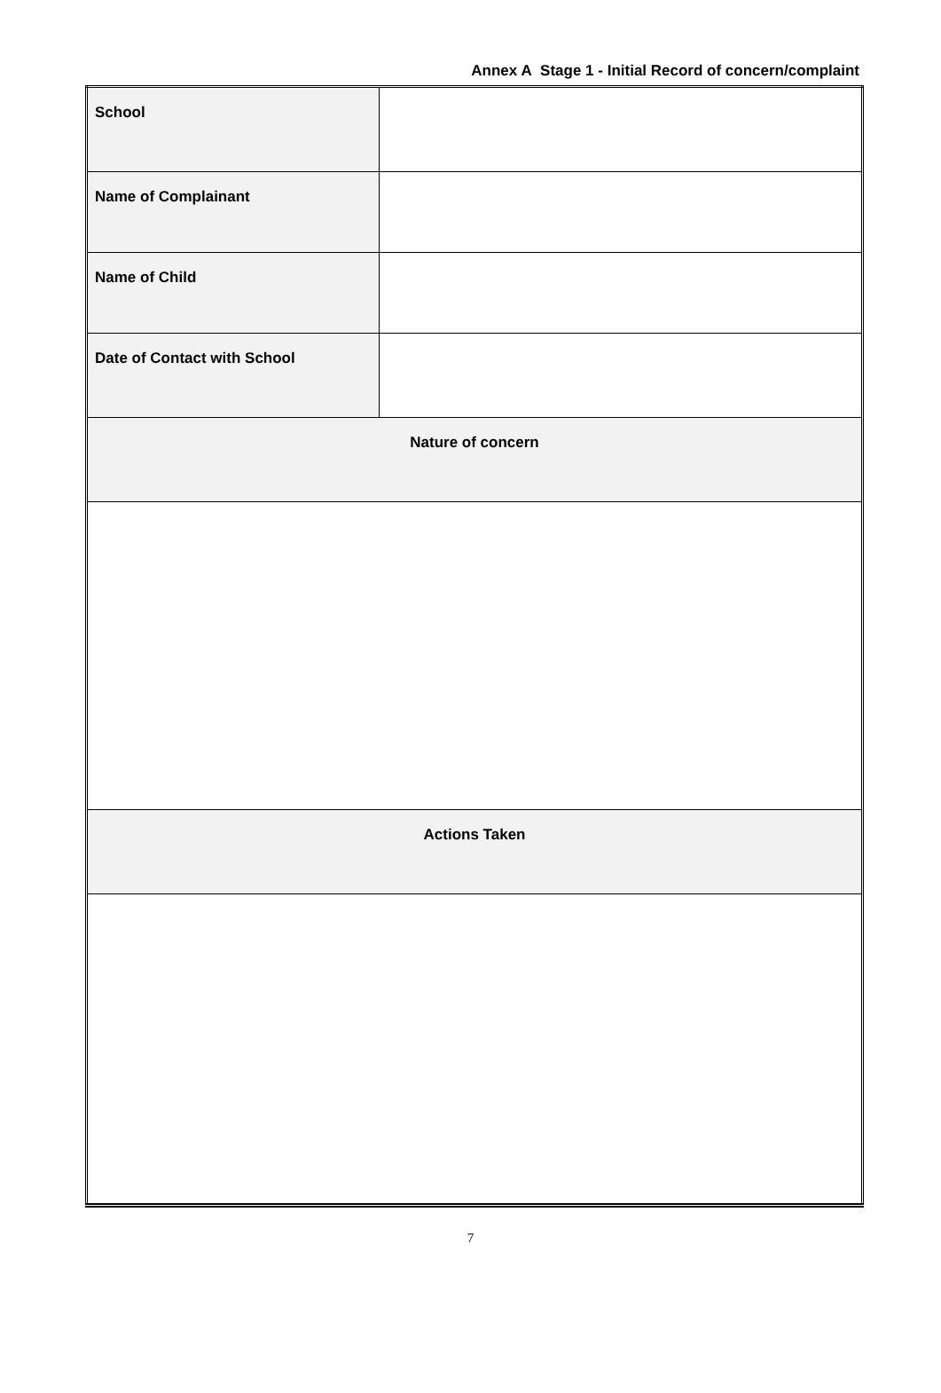Annex A Stage 1 - Initial Record of concern/complaint
| School | |
| Name of Complainant | |
| Name of Child | |
| Date of Contact with School | |
| Nature of concern | |
| Actions Taken | |
7